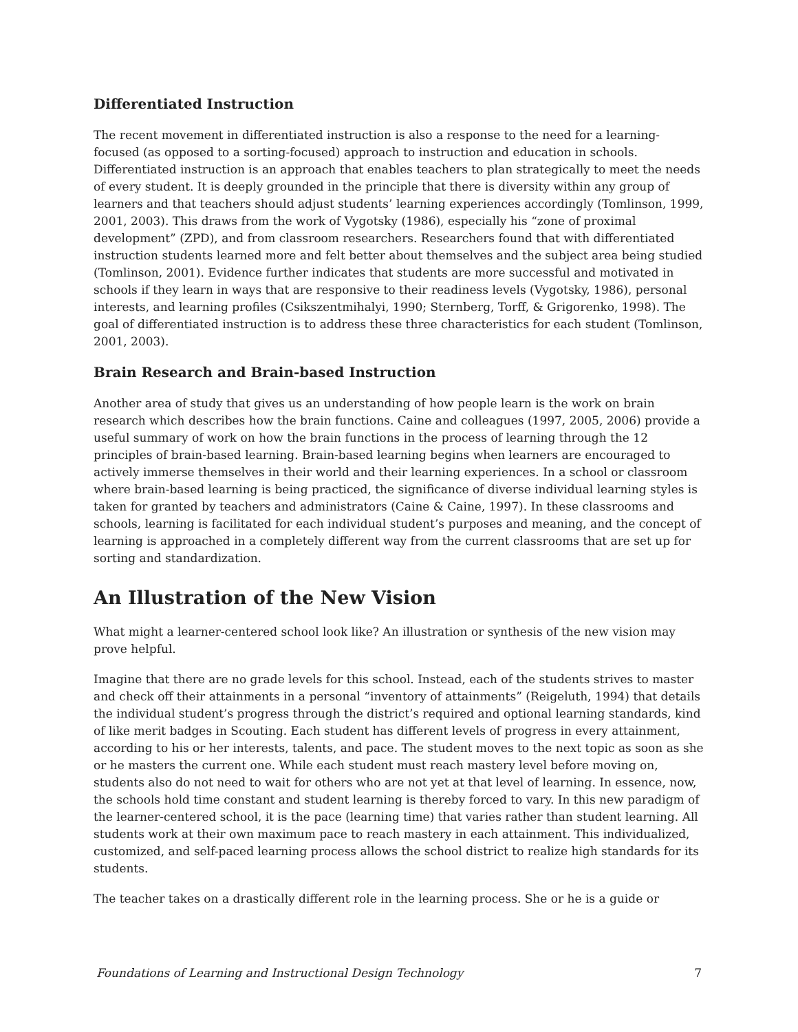Differentiated Instruction
The recent movement in differentiated instruction is also a response to the need for a learning-focused (as opposed to a sorting-focused) approach to instruction and education in schools. Differentiated instruction is an approach that enables teachers to plan strategically to meet the needs of every student. It is deeply grounded in the principle that there is diversity within any group of learners and that teachers should adjust students’ learning experiences accordingly (Tomlinson, 1999, 2001, 2003). This draws from the work of Vygotsky (1986), especially his “zone of proximal development” (ZPD), and from classroom researchers. Researchers found that with differentiated instruction students learned more and felt better about themselves and the subject area being studied (Tomlinson, 2001). Evidence further indicates that students are more successful and motivated in schools if they learn in ways that are responsive to their readiness levels (Vygotsky, 1986), personal interests, and learning profiles (Csikszentmihalyi, 1990; Sternberg, Torff, & Grigorenko, 1998). The goal of differentiated instruction is to address these three characteristics for each student (Tomlinson, 2001, 2003).
Brain Research and Brain-based Instruction
Another area of study that gives us an understanding of how people learn is the work on brain research which describes how the brain functions. Caine and colleagues (1997, 2005, 2006) provide a useful summary of work on how the brain functions in the process of learning through the 12 principles of brain-based learning. Brain-based learning begins when learners are encouraged to actively immerse themselves in their world and their learning experiences. In a school or classroom where brain-based learning is being practiced, the significance of diverse individual learning styles is taken for granted by teachers and administrators (Caine & Caine, 1997). In these classrooms and schools, learning is facilitated for each individual student’s purposes and meaning, and the concept of learning is approached in a completely different way from the current classrooms that are set up for sorting and standardization.
An Illustration of the New Vision
What might a learner-centered school look like? An illustration or synthesis of the new vision may prove helpful.
Imagine that there are no grade levels for this school. Instead, each of the students strives to master and check off their attainments in a personal “inventory of attainments” (Reigeluth, 1994) that details the individual student’s progress through the district’s required and optional learning standards, kind of like merit badges in Scouting. Each student has different levels of progress in every attainment, according to his or her interests, talents, and pace. The student moves to the next topic as soon as she or he masters the current one. While each student must reach mastery level before moving on, students also do not need to wait for others who are not yet at that level of learning. In essence, now, the schools hold time constant and student learning is thereby forced to vary. In this new paradigm of the learner-centered school, it is the pace (learning time) that varies rather than student learning. All students work at their own maximum pace to reach mastery in each attainment. This individualized, customized, and self-paced learning process allows the school district to realize high standards for its students.
The teacher takes on a drastically different role in the learning process. She or he is a guide or
Foundations of Learning and Instructional Design Technology 7